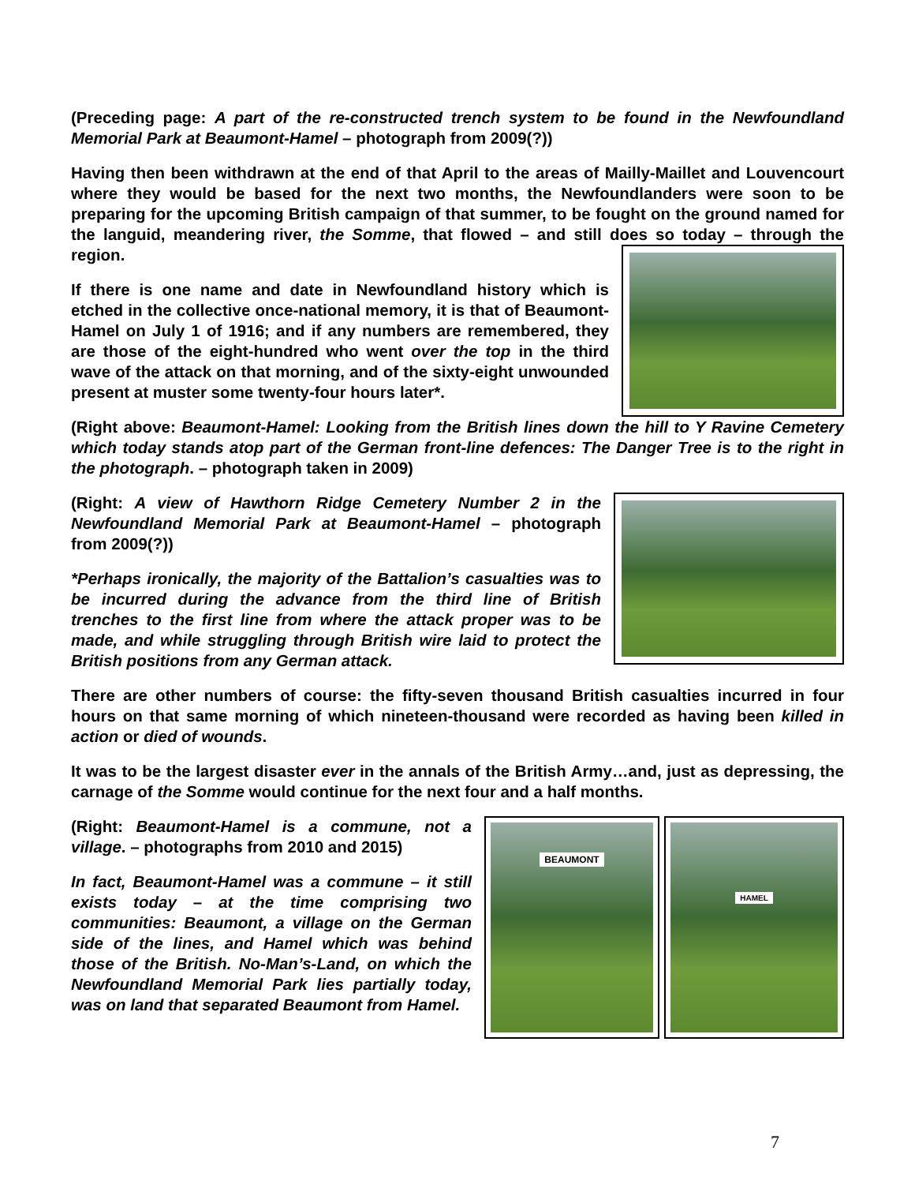(Preceding page: A part of the re-constructed trench system to be found in the Newfoundland Memorial Park at Beaumont-Hamel – photograph from 2009(?))
Having then been withdrawn at the end of that April to the areas of Mailly-Maillet and Louvencourt where they would be based for the next two months, the Newfoundlanders were soon to be preparing for the upcoming British campaign of that summer, to be fought on the ground named for the languid, meandering river, the Somme, that flowed – and still does so today – through the region.
If there is one name and date in Newfoundland history which is etched in the collective once-national memory, it is that of Beaumont-Hamel on July 1 of 1916; and if any numbers are remembered, they are those of the eight-hundred who went over the top in the third wave of the attack on that morning, and of the sixty-eight unwounded present at muster some twenty-four hours later*.
(Right above: Beaumont-Hamel: Looking from the British lines down the hill to Y Ravine Cemetery which today stands atop part of the German front-line defences: The Danger Tree is to the right in the photograph. – photograph taken in 2009)
(Right: A view of Hawthorn Ridge Cemetery Number 2 in the Newfoundland Memorial Park at Beaumont-Hamel – photograph from 2009(?))
*Perhaps ironically, the majority of the Battalion’s casualties was to be incurred during the advance from the third line of British trenches to the first line from where the attack proper was to be made, and while struggling through British wire laid to protect the British positions from any German attack.
There are other numbers of course: the fifty-seven thousand British casualties incurred in four hours on that same morning of which nineteen-thousand were recorded as having been killed in action or died of wounds.
It was to be the largest disaster ever in the annals of the British Army…and, just as depressing, the carnage of the Somme would continue for the next four and a half months.
(Right: Beaumont-Hamel is a commune, not a village. – photographs from 2010 and 2015)
In fact, Beaumont-Hamel was a commune – it still exists today – at the time comprising two communities: Beaumont, a village on the German side of the lines, and Hamel which was behind those of the British. No-Man’s-Land, on which the Newfoundland Memorial Park lies partially today, was on land that separated Beaumont from Hamel.
BEAUMONT
HAMEL
7